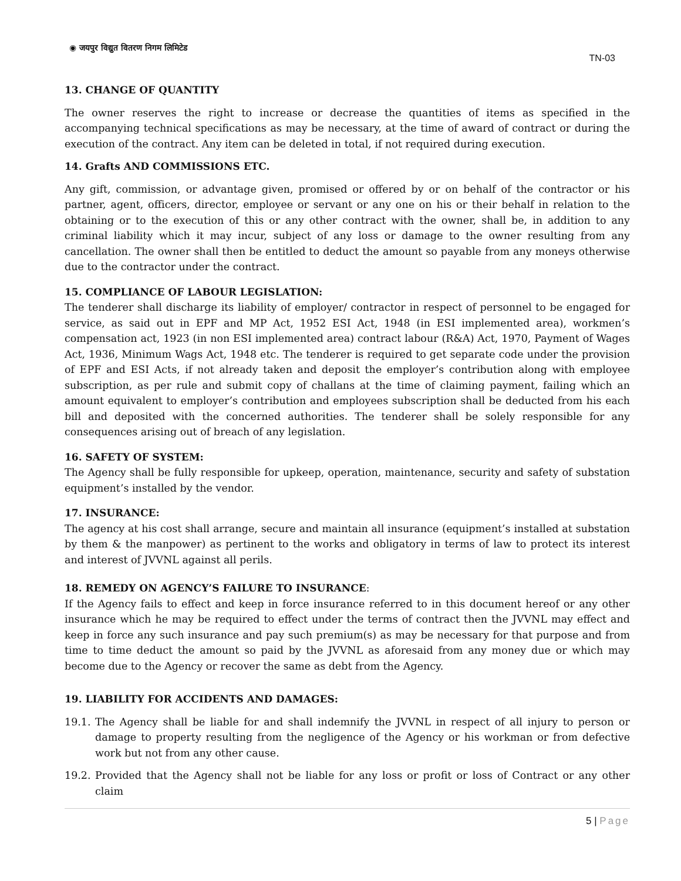◉ जयपुर विद्युत वितरण निगम लिमिटेड
TN-03
13. CHANGE OF QUANTITY
The owner reserves the right to increase or decrease the quantities of items as specified in the accompanying technical specifications as may be necessary, at the time of award of contract or during the execution of the contract. Any item can be deleted in total, if not required during execution.
14. Grafts AND COMMISSIONS ETC.
Any gift, commission, or advantage given, promised or offered by or on behalf of the contractor or his partner, agent, officers, director, employee or servant or any one on his or their behalf in relation to the obtaining or to the execution of this or any other contract with the owner, shall be, in addition to any criminal liability which it may incur, subject of any loss or damage to the owner resulting from any cancellation. The owner shall then be entitled to deduct the amount so payable from any moneys otherwise due to the contractor under the contract.
15. COMPLIANCE OF LABOUR LEGISLATION:
The tenderer shall discharge its liability of employer/ contractor in respect of personnel to be engaged for service, as said out in EPF and MP Act, 1952 ESI Act, 1948 (in ESI implemented area), workmen’s compensation act, 1923 (in non ESI implemented area) contract labour (R&A) Act, 1970, Payment of Wages Act, 1936, Minimum Wags Act, 1948 etc. The tenderer is required to get separate code under the provision of EPF and ESI Acts, if not already taken and deposit the employer’s contribution along with employee subscription, as per rule and submit copy of challans at the time of claiming payment, failing which an amount equivalent to employer’s contribution and employees subscription shall be deducted from his each bill and deposited with the concerned authorities. The tenderer shall be solely responsible for any consequences arising out of breach of any legislation.
16. SAFETY OF SYSTEM:
The Agency shall be fully responsible for upkeep, operation, maintenance, security and safety of substation equipment’s installed by the vendor.
17. INSURANCE:
The agency at his cost shall arrange, secure and maintain all insurance (equipment’s installed at substation by them & the manpower) as pertinent to the works and obligatory in terms of law to protect its interest and interest of JVVNL against all perils.
18. REMEDY ON AGENCY’S FAILURE TO INSURANCE:
If the Agency fails to effect and keep in force insurance referred to in this document hereof or any other insurance which he may be required to effect under the terms of contract then the JVVNL may effect and keep in force any such insurance and pay such premium(s) as may be necessary for that purpose and from time to time deduct the amount so paid by the JVVNL as aforesaid from any money due or which may become due to the Agency or recover the same as debt from the Agency.
19. LIABILITY FOR ACCIDENTS AND DAMAGES:
19.1. The Agency shall be liable for and shall indemnify the JVVNL in respect of all injury to person or damage to property resulting from the negligence of the Agency or his workman or from defective work but not from any other cause.
19.2. Provided that the Agency shall not be liable for any loss or profit or loss of Contract or any other claim
5 | Page